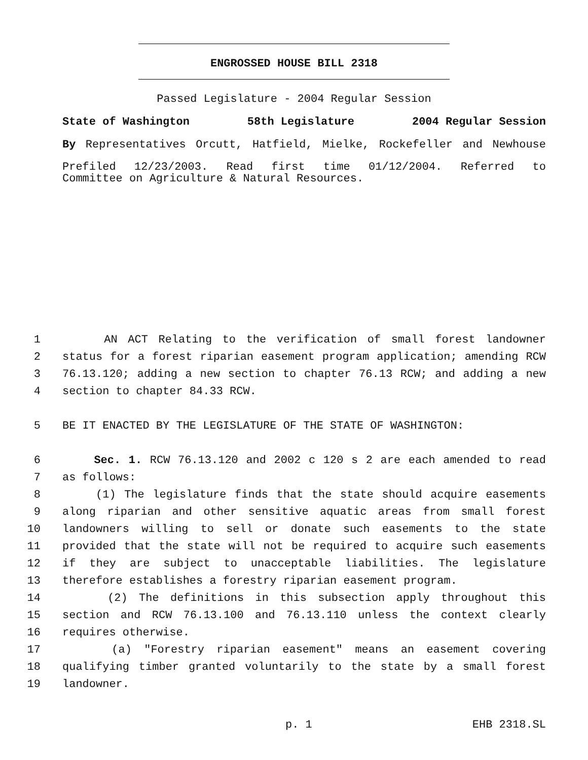ENGROSSED HOUSE BILL 2318
Passed Legislature - 2004 Regular Session
State of Washington 58th Legislature 2004 Regular Session
By Representatives Orcutt, Hatfield, Mielke, Rockefeller and Newhouse
Prefiled 12/23/2003. Read first time 01/12/2004. Referred to
Committee on Agriculture & Natural Resources.
1 AN ACT Relating to the verification of small forest landowner
2 status for a forest riparian easement program application; amending RCW
3 76.13.120; adding a new section to chapter 76.13 RCW; and adding a new
4 section to chapter 84.33 RCW.
5 BE IT ENACTED BY THE LEGISLATURE OF THE STATE OF WASHINGTON:
6 Sec. 1. RCW 76.13.120 and 2002 c 120 s 2 are each amended to read
7 as follows:
8 (1) The legislature finds that the state should acquire easements
9 along riparian and other sensitive aquatic areas from small forest
10 landowners willing to sell or donate such easements to the state
11 provided that the state will not be required to acquire such easements
12 if they are subject to unacceptable liabilities. The legislature
13 therefore establishes a forestry riparian easement program.
14 (2) The definitions in this subsection apply throughout this
15 section and RCW 76.13.100 and 76.13.110 unless the context clearly
16 requires otherwise.
17 (a) "Forestry riparian easement" means an easement covering
18 qualifying timber granted voluntarily to the state by a small forest
19 landowner.
p. 1 EHB 2318.SL